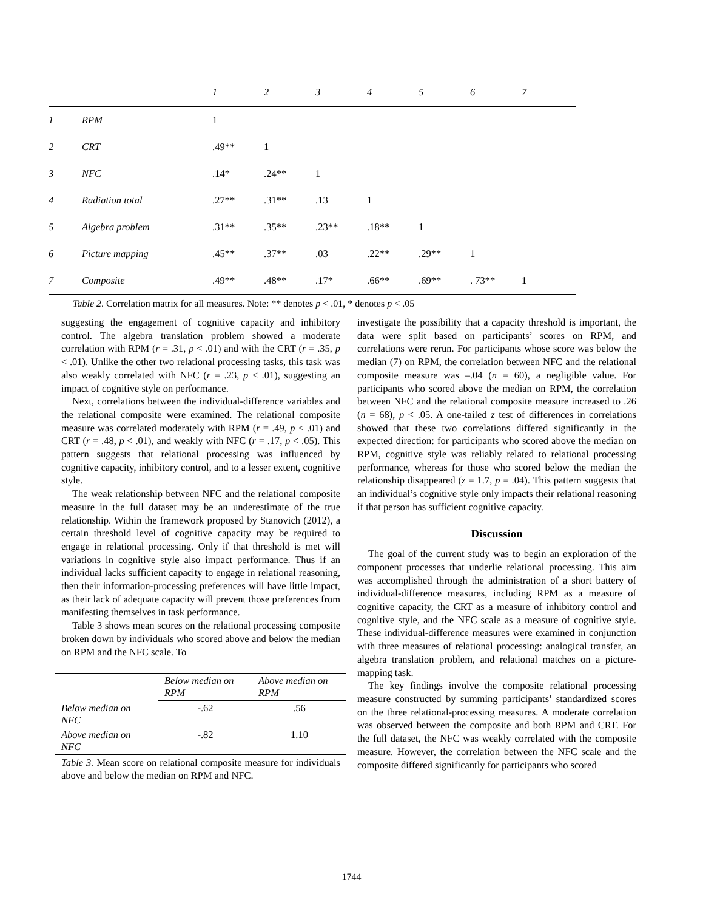| | | 1 | 2 | 3 | 4 | 5 | 6 | 7 |
| 1 | RPM | 1 | | | | | | |
| 2 | CRT | .49** | 1 | | | | | |
| 3 | NFC | .14* | .24** | 1 | | | | |
| 4 | Radiation total | .27** | .31** | .13 | 1 | | | |
| 5 | Algebra problem | .31** | .35** | .23** | .18** | 1 | | |
| 6 | Picture mapping | .45** | .37** | .03 | .22** | .29** | 1 | |
| 7 | Composite | .49** | .48** | .17* | .66** | .69** | . 73** | 1 |
Table 2. Correlation matrix for all measures. Note: ** denotes p < .01, * denotes p < .05
suggesting the engagement of cognitive capacity and inhibitory control. The algebra translation problem showed a moderate correlation with RPM (r = .31, p < .01) and with the CRT (r = .35, p < .01). Unlike the other two relational processing tasks, this task was also weakly correlated with NFC (r = .23, p < .01), suggesting an impact of cognitive style on performance.
Next, correlations between the individual-difference variables and the relational composite were examined. The relational composite measure was correlated moderately with RPM (r = .49, p < .01) and CRT (r = .48, p < .01), and weakly with NFC (r = .17, p < .05). This pattern suggests that relational processing was influenced by cognitive capacity, inhibitory control, and to a lesser extent, cognitive style.
The weak relationship between NFC and the relational composite measure in the full dataset may be an underestimate of the true relationship. Within the framework proposed by Stanovich (2012), a certain threshold level of cognitive capacity may be required to engage in relational processing. Only if that threshold is met will variations in cognitive style also impact performance. Thus if an individual lacks sufficient capacity to engage in relational reasoning, then their information-processing preferences will have little impact, as their lack of adequate capacity will prevent those preferences from manifesting themselves in task performance.
Table 3 shows mean scores on the relational processing composite broken down by individuals who scored above and below the median on RPM and the NFC scale. To
| | Below median on RPM | Above median on RPM |
| --- | --- | --- |
| Below median on NFC | -.62 | .56 |
| Above median on NFC | -.82 | 1.10 |
Table 3. Mean score on relational composite measure for individuals above and below the median on RPM and NFC.
investigate the possibility that a capacity threshold is important, the data were split based on participants’ scores on RPM, and correlations were rerun. For participants whose score was below the median (7) on RPM, the correlation between NFC and the relational composite measure was –.04 (n = 60), a negligible value. For participants who scored above the median on RPM, the correlation between NFC and the relational composite measure increased to .26 (n = 68), p < .05. A one-tailed z test of differences in correlations showed that these two correlations differed significantly in the expected direction: for participants who scored above the median on RPM, cognitive style was reliably related to relational processing performance, whereas for those who scored below the median the relationship disappeared (z = 1.7, p = .04). This pattern suggests that an individual’s cognitive style only impacts their relational reasoning if that person has sufficient cognitive capacity.
Discussion
The goal of the current study was to begin an exploration of the component processes that underlie relational processing. This aim was accomplished through the administration of a short battery of individual-difference measures, including RPM as a measure of cognitive capacity, the CRT as a measure of inhibitory control and cognitive style, and the NFC scale as a measure of cognitive style. These individual-difference measures were examined in conjunction with three measures of relational processing: analogical transfer, an algebra translation problem, and relational matches on a picture-mapping task.
The key findings involve the composite relational processing measure constructed by summing participants’ standardized scores on the three relational-processing measures. A moderate correlation was observed between the composite and both RPM and CRT. For the full dataset, the NFC was weakly correlated with the composite measure. However, the correlation between the NFC scale and the composite differed significantly for participants who scored
1744